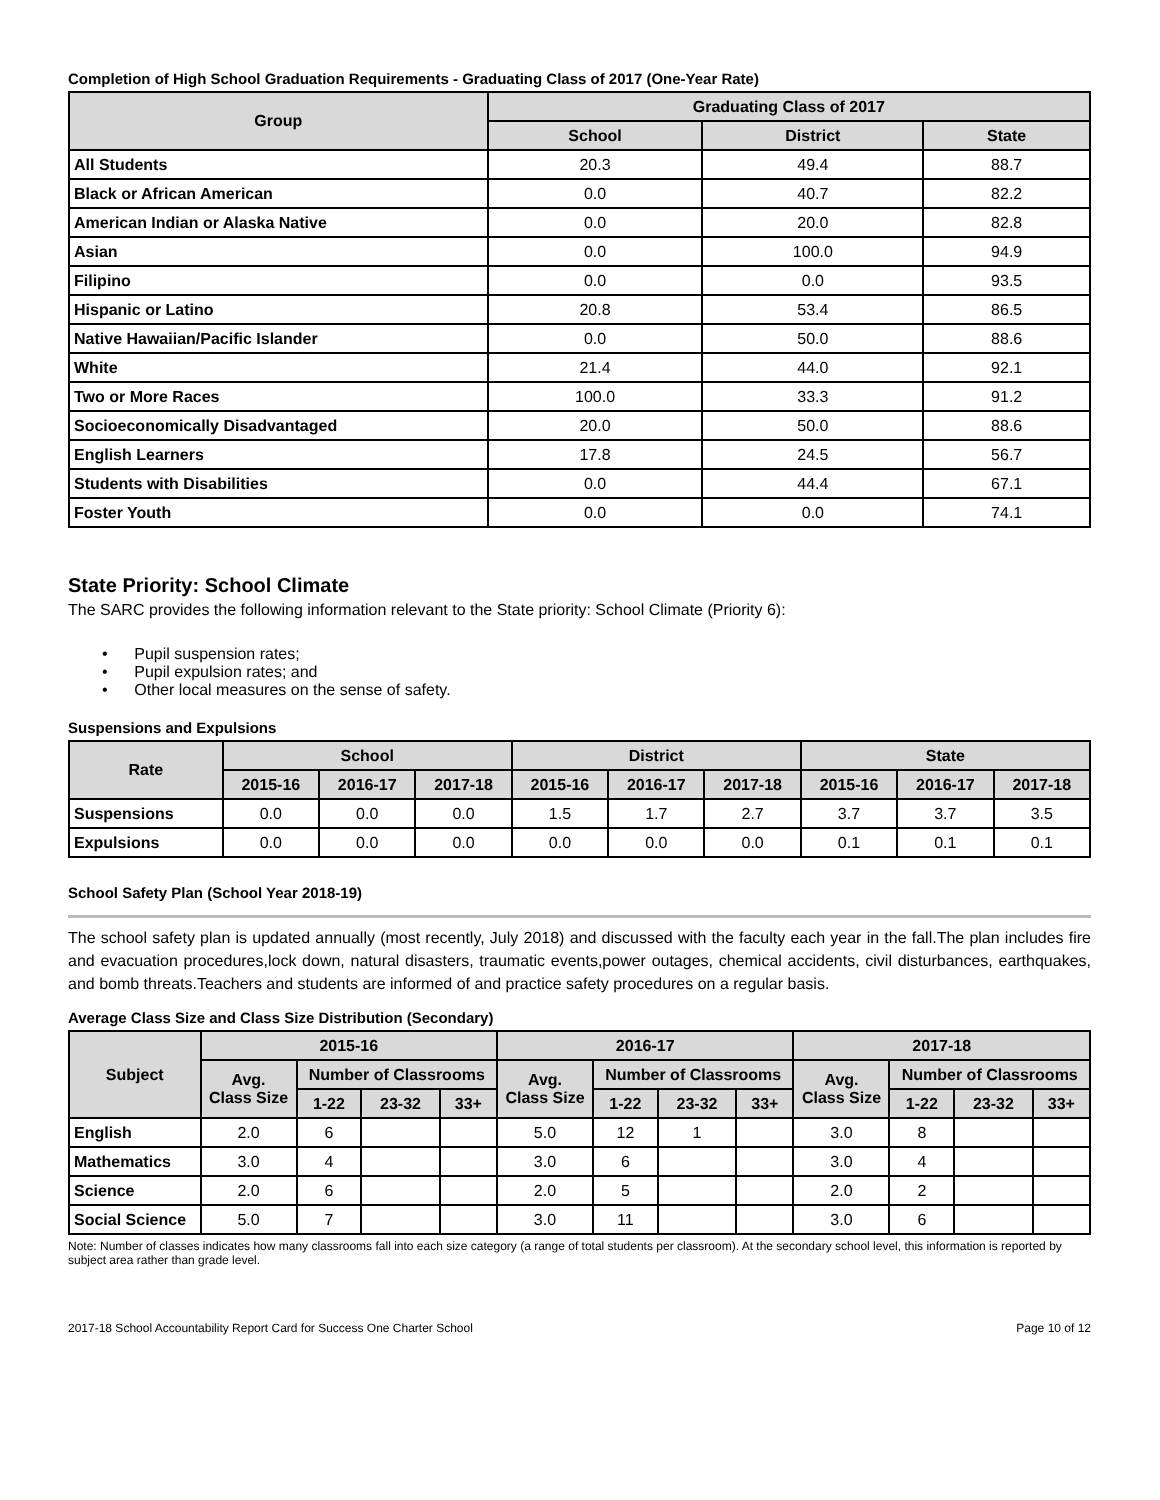Completion of High School Graduation Requirements - Graduating Class of 2017 (One-Year Rate)
| Group | Graduating Class of 2017 | | |
| --- | --- | --- | --- |
| | School | District | State |
| All Students | 20.3 | 49.4 | 88.7 |
| Black or African American | 0.0 | 40.7 | 82.2 |
| American Indian or Alaska Native | 0.0 | 20.0 | 82.8 |
| Asian | 0.0 | 100.0 | 94.9 |
| Filipino | 0.0 | 0.0 | 93.5 |
| Hispanic or Latino | 20.8 | 53.4 | 86.5 |
| Native Hawaiian/Pacific Islander | 0.0 | 50.0 | 88.6 |
| White | 21.4 | 44.0 | 92.1 |
| Two or More Races | 100.0 | 33.3 | 91.2 |
| Socioeconomically Disadvantaged | 20.0 | 50.0 | 88.6 |
| English Learners | 17.8 | 24.5 | 56.7 |
| Students with Disabilities | 0.0 | 44.4 | 67.1 |
| Foster Youth | 0.0 | 0.0 | 74.1 |
State Priority: School Climate
The SARC provides the following information relevant to the State priority: School Climate (Priority 6):
• Pupil suspension rates;
• Pupil expulsion rates; and
• Other local measures on the sense of safety.
Suspensions and Expulsions
| Rate | School | | | District | | | State | | |
| --- | --- | --- | --- | --- | --- | --- | --- | --- | --- |
| | 2015-16 | 2016-17 | 2017-18 | 2015-16 | 2016-17 | 2017-18 | 2015-16 | 2016-17 | 2017-18 |
| Suspensions | 0.0 | 0.0 | 0.0 | 1.5 | 1.7 | 2.7 | 3.7 | 3.7 | 3.5 |
| Expulsions | 0.0 | 0.0 | 0.0 | 0.0 | 0.0 | 0.0 | 0.1 | 0.1 | 0.1 |
School Safety Plan (School Year 2018-19)
The school safety plan is updated annually (most recently, July 2018) and discussed with the faculty each year in the fall.The plan includes fire and evacuation procedures,lock down, natural disasters, traumatic events,power outages, chemical accidents, civil disturbances, earthquakes, and bomb threats.Teachers and students are informed of and practice safety procedures on a regular basis.
Average Class Size and Class Size Distribution (Secondary)
| Subject | 2015-16 | | | | 2016-17 | | | | 2017-18 | | | |
| --- | --- | --- | --- | --- | --- | --- | --- | --- | --- | --- | --- | --- |
| | Avg. Class Size | Number of Classrooms | | | Avg. Class Size | Number of Classrooms | | | Avg. Class Size | Number of Classrooms | | |
| | | 1-22 | 23-32 | 33+ | | 1-22 | 23-32 | 33+ | | 1-22 | 23-32 | 33+ |
| English | 2.0 | 6 | | | 5.0 | 12 | 1 | | 3.0 | 8 | | |
| Mathematics | 3.0 | 4 | | | 3.0 | 6 | | | 3.0 | 4 | | |
| Science | 2.0 | 6 | | | 2.0 | 5 | | | 2.0 | 2 | | |
| Social Science | 5.0 | 7 | | | 3.0 | 11 | | | 3.0 | 6 | | |
Note: Number of classes indicates how many classrooms fall into each size category (a range of total students per classroom). At the secondary school level, this information is reported by subject area rather than grade level.
2017-18 School Accountability Report Card for Success One Charter School Page 10 of 12